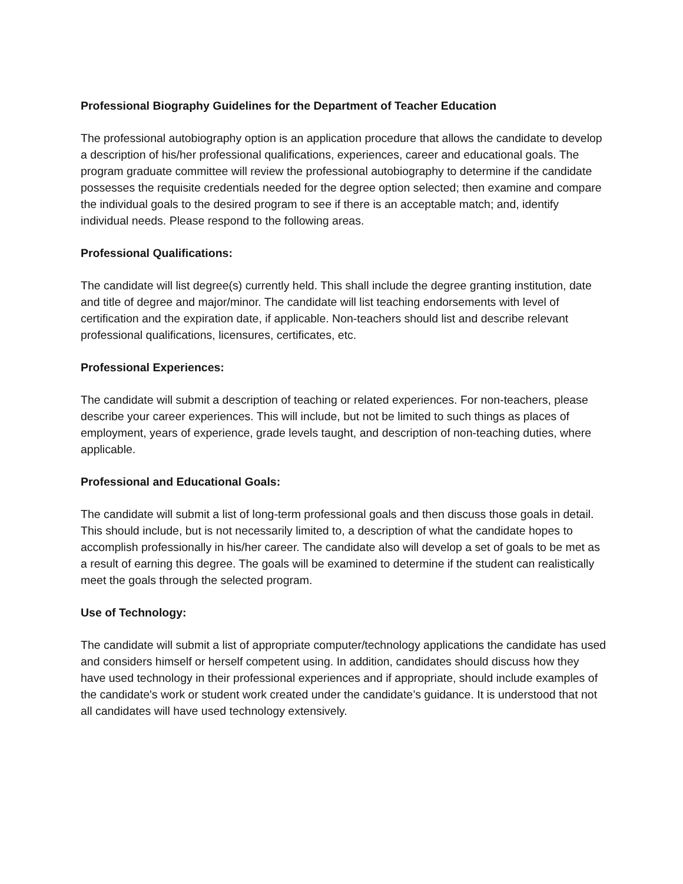Professional Biography Guidelines for the Department of Teacher Education
The professional autobiography option is an application procedure that allows the candidate to develop a description of his/her professional qualifications, experiences, career and educational goals. The program graduate committee will review the professional autobiography to determine if the candidate possesses the requisite credentials needed for the degree option selected; then examine and compare the individual goals to the desired program to see if there is an acceptable match; and, identify individual needs. Please respond to the following areas.
Professional Qualifications:
The candidate will list degree(s) currently held. This shall include the degree granting institution, date and title of degree and major/minor. The candidate will list teaching endorsements with level of certification and the expiration date, if applicable. Non-teachers should list and describe relevant professional qualifications, licensures, certificates, etc.
Professional Experiences:
The candidate will submit a description of teaching or related experiences. For non-teachers, please describe your career experiences. This will include, but not be limited to such things as places of employment, years of experience, grade levels taught, and description of non-teaching duties, where applicable.
Professional and Educational Goals:
The candidate will submit a list of long-term professional goals and then discuss those goals in detail. This should include, but is not necessarily limited to, a description of what the candidate hopes to accomplish professionally in his/her career. The candidate also will develop a set of goals to be met as a result of earning this degree. The goals will be examined to determine if the student can realistically meet the goals through the selected program.
Use of Technology:
The candidate will submit a list of appropriate computer/technology applications the candidate has used and considers himself or herself competent using. In addition, candidates should discuss how they have used technology in their professional experiences and if appropriate, should include examples of the candidate's work or student work created under the candidate’s guidance. It is understood that not all candidates will have used technology extensively.